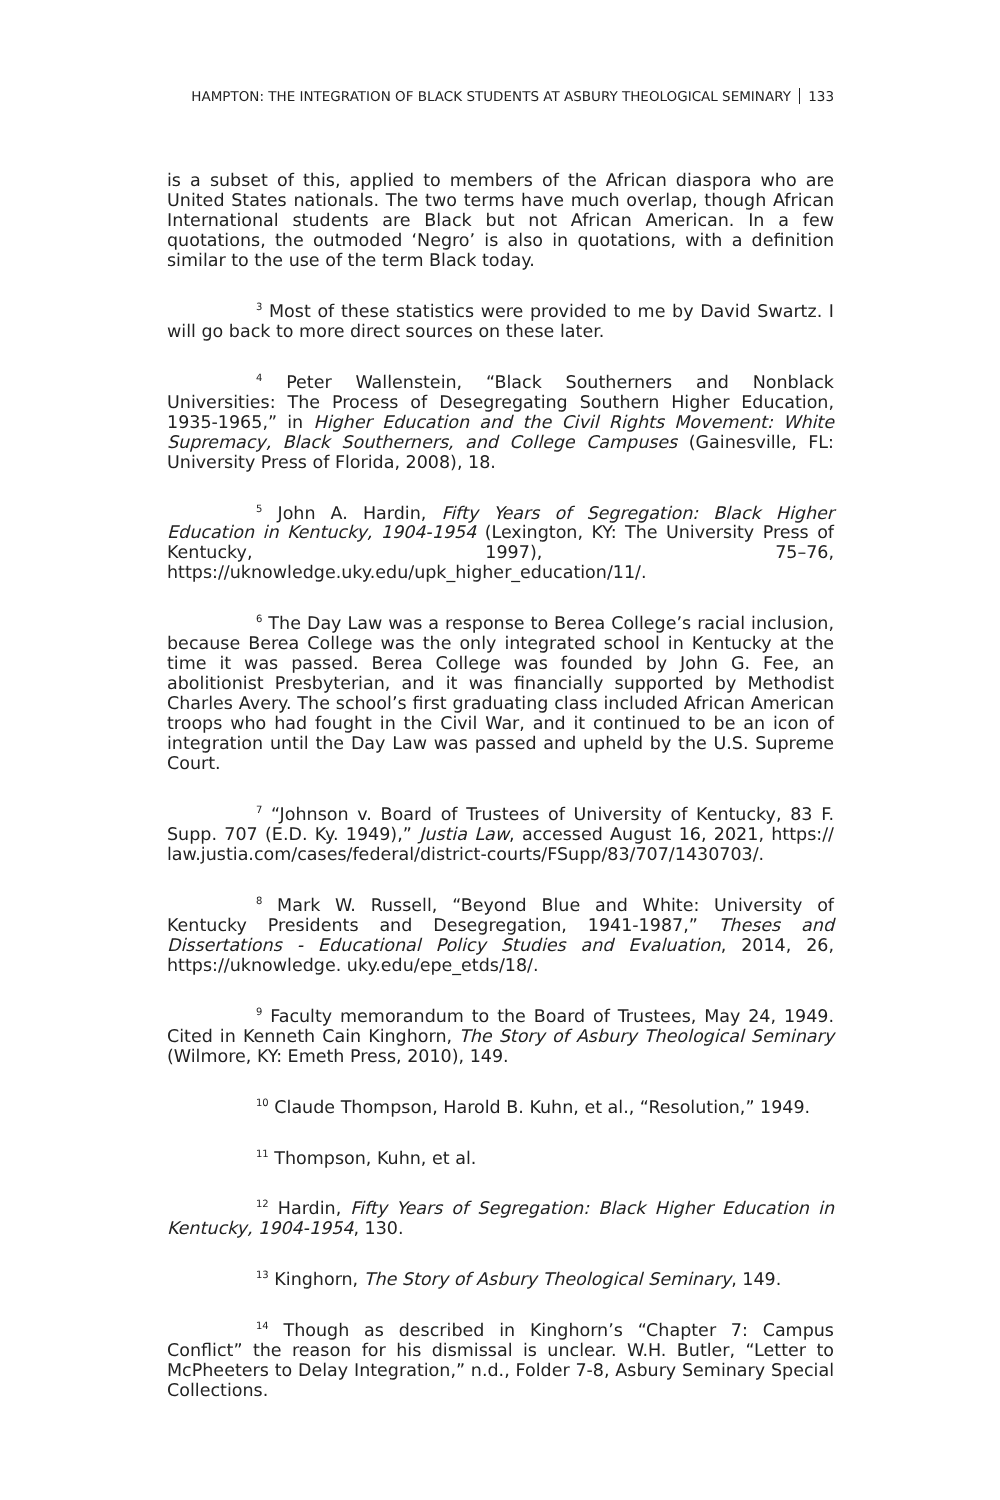HAMPTON: THE INTEGRATION OF BLACK STUDENTS AT ASBURY THEOLOGICAL SEMINARY 133
is a subset of this, applied to members of the African diaspora who are United States nationals. The two terms have much overlap, though African International students are Black but not African American. In a few quotations, the outmoded ‘Negro’ is also in quotations, with a definition similar to the use of the term Black today.
<sup>3</sup> Most of these statistics were provided to me by David Swartz. I will go back to more direct sources on these later.
<sup>4</sup> Peter Wallenstein, “Black Southerners and Nonblack Universities: The Process of Desegregating Southern Higher Education, 1935-1965,” in Higher Education and the Civil Rights Movement: White Supremacy, Black Southerners, and College Campuses (Gainesville, FL: University Press of Florida, 2008), 18.
<sup>5</sup> John A. Hardin, Fifty Years of Segregation: Black Higher Education in Kentucky, 1904-1954 (Lexington, KY: The University Press of Kentucky, 1997), 75–76, https://uknowledge.uky.edu/upk_higher_education/11/.
<sup>6</sup> The Day Law was a response to Berea College’s racial inclusion, because Berea College was the only integrated school in Kentucky at the time it was passed. Berea College was founded by John G. Fee, an abolitionist Presbyterian, and it was financially supported by Methodist Charles Avery. The school’s first graduating class included African American troops who had fought in the Civil War, and it continued to be an icon of integration until the Day Law was passed and upheld by the U.S. Supreme Court.
<sup>7</sup> “Johnson v. Board of Trustees of University of Kentucky, 83 F. Supp. 707 (E.D. Ky. 1949),” Justia Law, accessed August 16, 2021, https:// law.justia.com/cases/federal/district-courts/FSupp/83/707/1430703/.
<sup>8</sup> Mark W. Russell, “Beyond Blue and White: University of Kentucky Presidents and Desegregation, 1941-1987,” Theses and Dissertations - Educational Policy Studies and Evaluation, 2014, 26, https://uknowledge. uky.edu/epe_etds/18/.
<sup>9</sup> Faculty memorandum to the Board of Trustees, May 24, 1949. Cited in Kenneth Cain Kinghorn, The Story of Asbury Theological Seminary (Wilmore, KY: Emeth Press, 2010), 149.
<sup>10</sup> Claude Thompson, Harold B. Kuhn, et al., “Resolution,” 1949.
<sup>11</sup> Thompson, Kuhn, et al.
<sup>12</sup> Hardin, Fifty Years of Segregation: Black Higher Education in Kentucky, 1904-1954, 130.
<sup>13</sup> Kinghorn, The Story of Asbury Theological Seminary, 149.
<sup>14</sup> Though as described in Kinghorn’s “Chapter 7: Campus Conflict” the reason for his dismissal is unclear. W.H. Butler, “Letter to McPheeters to Delay Integration,” n.d., Folder 7-8, Asbury Seminary Special Collections.